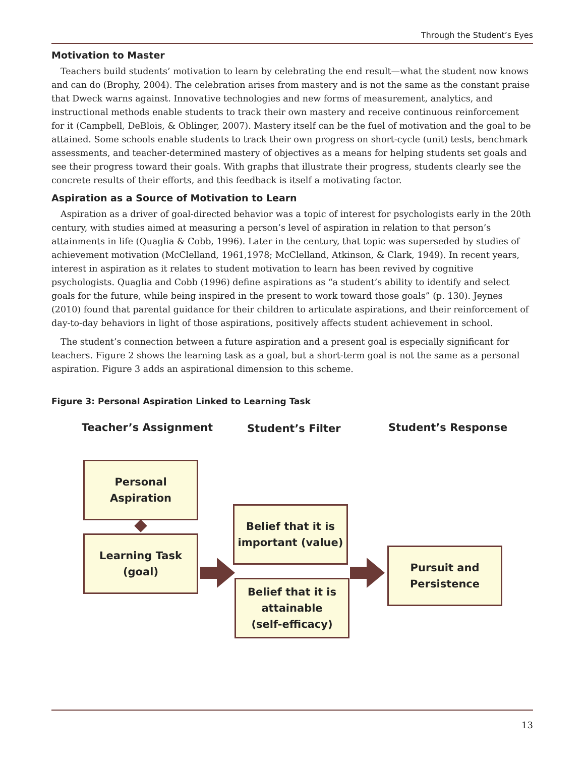Through the Student’s Eyes
Motivation to Master
Teachers build students’ motivation to learn by celebrating the end result—what the student now knows and can do (Brophy, 2004). The celebration arises from mastery and is not the same as the constant praise that Dweck warns against. Innovative technologies and new forms of measurement, analytics, and instructional methods enable students to track their own mastery and receive continuous reinforcement for it (Campbell, DeBlois, & Oblinger, 2007). Mastery itself can be the fuel of motivation and the goal to be attained. Some schools enable students to track their own progress on short-cycle (unit) tests, benchmark assessments, and teacher-determined mastery of objectives as a means for helping students set goals and see their progress toward their goals. With graphs that illustrate their progress, students clearly see the concrete results of their efforts, and this feedback is itself a motivating factor.
Aspiration as a Source of Motivation to Learn
Aspiration as a driver of goal-directed behavior was a topic of interest for psychologists early in the 20th century, with studies aimed at measuring a person’s level of aspiration in relation to that person’s attainments in life (Quaglia & Cobb, 1996). Later in the century, that topic was superseded by studies of achievement motivation (McClelland, 1961,1978; McClelland, Atkinson, & Clark, 1949). In recent years, interest in aspiration as it relates to student motivation to learn has been revived by cognitive psychologists. Quaglia and Cobb (1996) define aspirations as “a student’s ability to identify and select goals for the future, while being inspired in the present to work toward those goals” (p. 130). Jeynes (2010) found that parental guidance for their children to articulate aspirations, and their reinforcement of day-to-day behaviors in light of those aspirations, positively affects student achievement in school.
The student’s connection between a future aspiration and a present goal is especially significant for teachers. Figure 2 shows the learning task as a goal, but a short-term goal is not the same as a personal aspiration. Figure 3 adds an aspirational dimension to this scheme.
Figure 3: Personal Aspiration Linked to Learning Task
Teacher’s Assignment Student’s Filter Student’s Response
Personal
Aspiration
Learning Task
(goal)
Belief that it is
important (value)
Belief that it is
attainable
(self-efficacy)
Pursuit and
Persistence
13